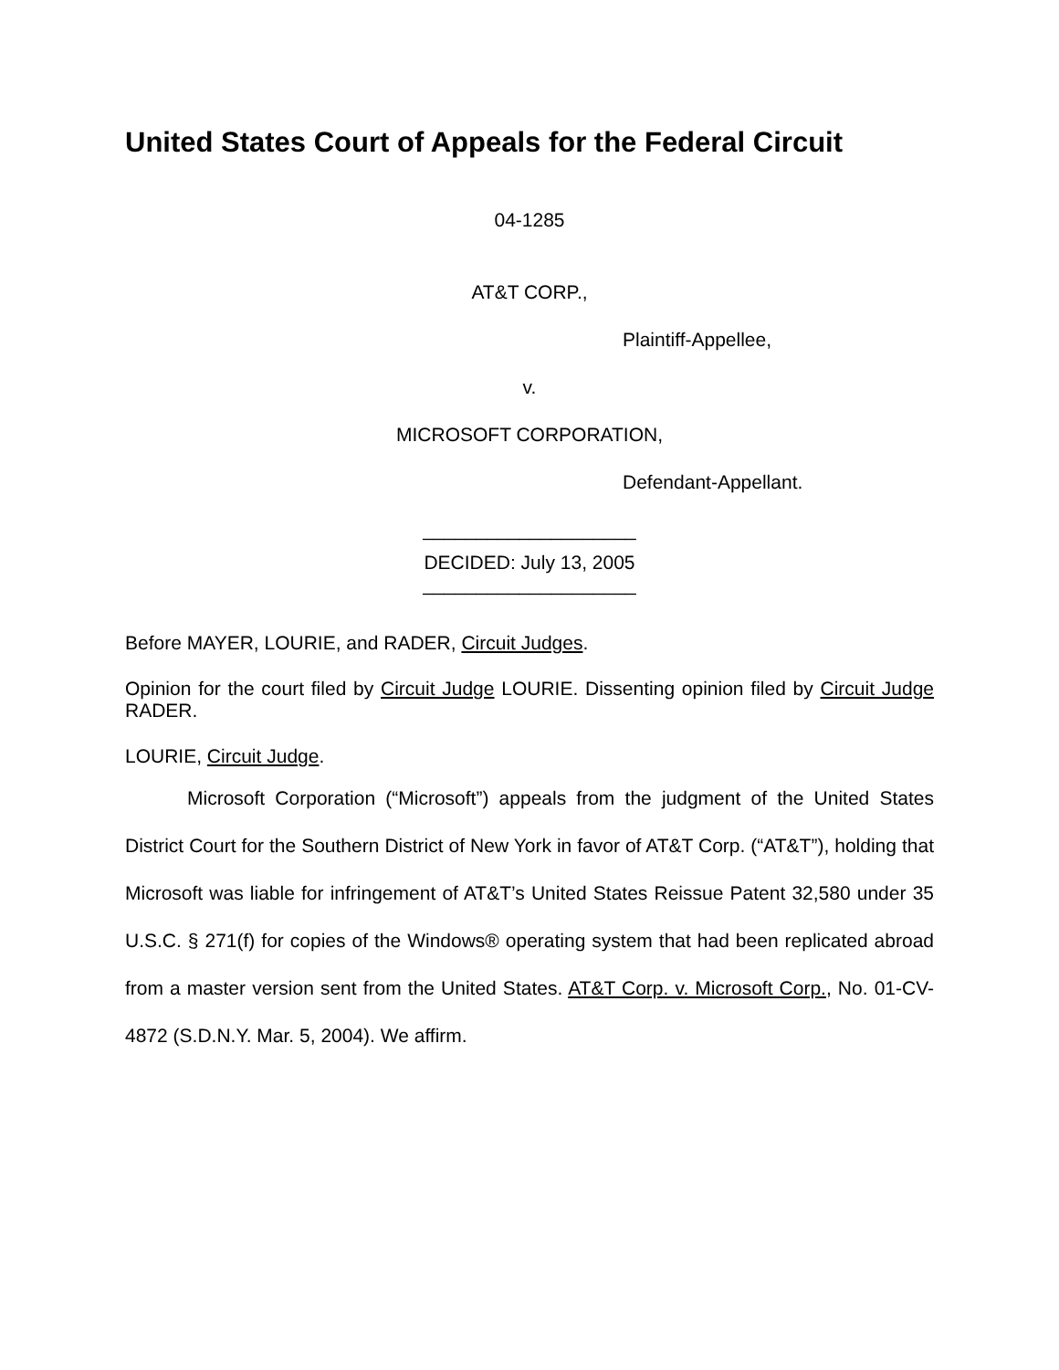United States Court of Appeals for the Federal Circuit
04-1285
AT&T CORP.,
Plaintiff-Appellee,
v.
MICROSOFT CORPORATION,
Defendant-Appellant.
____________________
DECIDED: July 13, 2005
____________________
Before MAYER, LOURIE, and RADER, Circuit Judges.
Opinion for the court filed by Circuit Judge LOURIE. Dissenting opinion filed by Circuit Judge RADER.
LOURIE, Circuit Judge.
Microsoft Corporation (“Microsoft”) appeals from the judgment of the United States District Court for the Southern District of New York in favor of AT&T Corp. (“AT&T”), holding that Microsoft was liable for infringement of AT&T’s United States Reissue Patent 32,580 under 35 U.S.C. § 271(f) for copies of the Windows® operating system that had been replicated abroad from a master version sent from the United States. AT&T Corp. v. Microsoft Corp., No. 01-CV-4872 (S.D.N.Y. Mar. 5, 2004). We affirm.